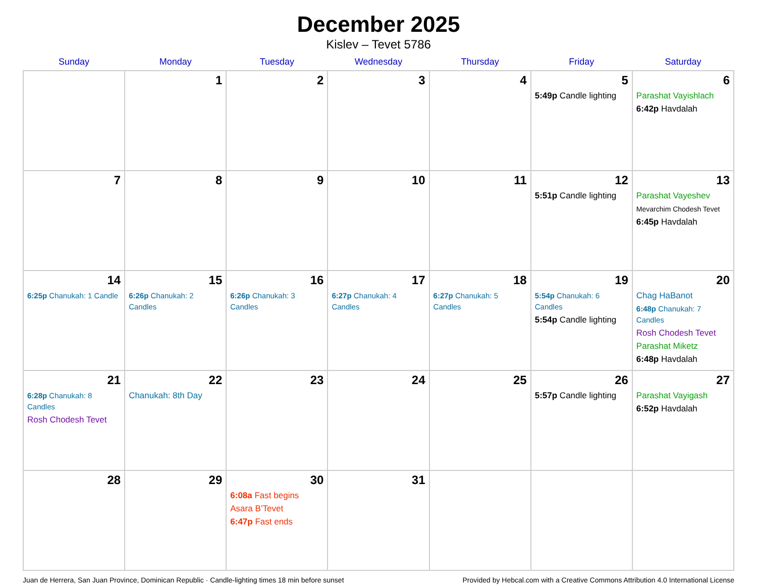December 2025
Kislev – Tevet 5786
| Sunday | Monday | Tuesday | Wednesday | Thursday | Friday | Saturday |
| --- | --- | --- | --- | --- | --- | --- |
| | 1 | 2 | 3 | 4 | 5 5:49p Candle lighting | 6 Parashat Vayishlach 6:42p Havdalah |
| 7 | 8 | 9 | 10 | 11 | 12 5:51p Candle lighting | 13 Parashat Vayeshev Mevarchim Chodesh Tevet 6:45p Havdalah |
| 14 6:25p Chanukah: 1 Candle | 15 6:26p Chanukah: 2 Candles | 16 6:26p Chanukah: 3 Candles | 17 6:27p Chanukah: 4 Candles | 18 6:27p Chanukah: 5 Candles | 19 5:54p Chanukah: 6 Candles 5:54p Candle lighting | 20 Chag HaBanot 6:48p Chanukah: 7 Candles Rosh Chodesh Tevet Parashat Miketz 6:48p Havdalah |
| 21 6:28p Chanukah: 8 Candles Rosh Chodesh Tevet | 22 Chanukah: 8th Day | 23 | 24 | 25 | 26 5:57p Candle lighting | 27 Parashat Vayigash 6:52p Havdalah |
| 28 | 29 | 30 6:08a Fast begins Asara B’Tevet 6:47p Fast ends | 31 | | | |
Juan de Herrera, San Juan Province, Dominican Republic · Candle-lighting times 18 min before sunset Provided by Hebcal.com with a Creative Commons Attribution 4.0 International License